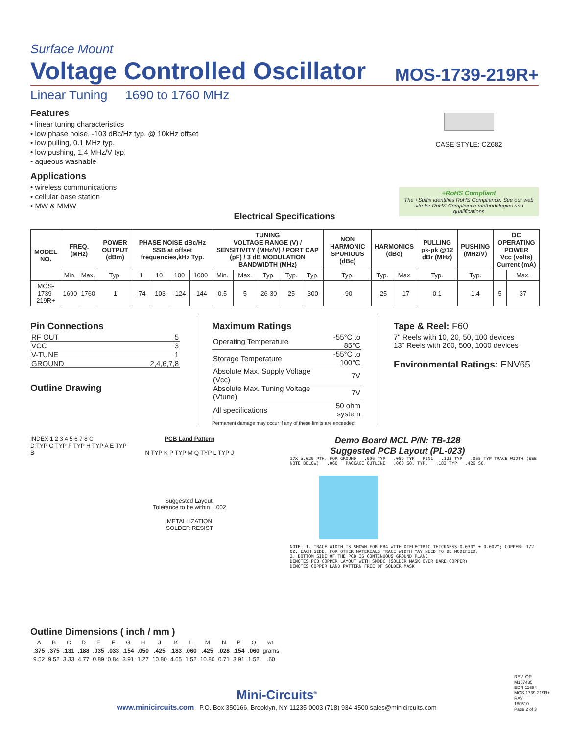Surface Mount
Voltage Controlled Oscillator
MOS-1739-219R+
Linear Tuning 1690 to 1760 MHz
Features
• linear tuning characteristics
• low phase noise, -103 dBc/Hz typ. @ 10kHz offset
• low pulling, 0.1 MHz typ.
• low pushing, 1.4 MHz/V typ.
• aqueous washable
Applications
• wireless communications
• cellular base station
• MW & MMW
CASE STYLE: CZ682
+RoHS Compliant
The +Suffix identifies RoHS Compliance. See our web site for RoHS Compliance methodologies and qualifications
Electrical Specifications
| MODEL NO. | FREQ. (MHz) | | POWER OUTPUT (dBm) | PHASE NOISE dBc/Hz SSB at offset frequencies,kHz Typ. | | | | TUNING VOLTAGE RANGE (V) / SENSITIVITY (MHz/V) / PORT CAP (pF) / 3 dB MODULATION BANDWIDTH (MHz) | | | | | NON HARMONIC SPURIOUS (dBc) | HARMONICS (dBc) | | PULLING pk-pk @12 dBr (MHz) | PUSHING (MHz/V) | DC OPERATING POWER Vcc (volts) Current (mA) | |
| --- | --- | --- | --- | --- | --- | --- | --- | --- | --- | --- | --- | --- | --- | --- | --- | --- | --- | --- | --- |
| | Min. | Max. | Typ. | 1 | 10 | 100 | 1000 | Min. | Max. | Typ. | Typ. | Typ. | Typ. | Typ. | Max. | Typ. | Typ. | | Max. |
| MOS-1739-219R+ | 1690 | 1760 | 1 | -74 | -103 | -124 | -144 | 0.5 | 5 | 26-30 | 25 | 300 | -90 | -25 | -17 | 0.1 | 1.4 | 5 | 37 |
Pin Connections
| RF OUT | 5 |
| VCC | 3 |
| V-TUNE | 1 |
| GROUND | 2,4,6,7,8 |
Outline Drawing
Maximum Ratings
| Operating Temperature | -55°C to 85°C |
| Storage Temperature | -55°C to 100°C |
| Absolute Max. Supply Voltage (Vcc) | 7V |
| Absolute Max. Tuning Voltage (Vtune) | 7V |
| All specifications | 50 ohm system |
Permanent damage may occur if any of these limits are exceeded.
Tape & Reel: F60
7" Reels with 10, 20, 50, 100 devices
13" Reels with 200, 500, 1000 devices
Environmental Ratings: ENV65
INDEX 1 2 3 4 5 6 7 8 C
D TYP G TYP F TYP H TYP A E TYP B
PCB Land Pattern
N TYP K P TYP M Q TYP L TYP J
Suggested Layout,
Tolerance to be within ±.002
METALLIZATION
SOLDER RESIST
Demo Board MCL P/N: TB-128
Suggested PCB Layout (PL-023)
17X ø.020 PTH. FOR GROUND .096 TYP .059 TYP PIN1 .123 TYP .055 TYP TRACE WIDTH (SEE NOTE BELOW) .060 PACKAGE OUTLINE .060 SQ. TYP. .183 TYP .426 SQ.
NOTE: 1. TRACE WIDTH IS SHOWN FOR FR4 WITH DIELECTRIC THICKNESS 0.030" ± 0.002"; COPPER: 1/2 OZ. EACH SIDE. FOR OTHER MATERIALS TRACE WIDTH MAY NEED TO BE MODIFIED.
2. BOTTOM SIDE OF THE PCB IS CONTINUOUS GROUND PLANE.
DENOTES PCB COPPER LAYOUT WITH SMOBC (SOLDER MASK OVER BARE COPPER)
DENOTES COPPER LAND PATTERN FREE OF SOLDER MASK
Outline Dimensions ( inch / mm )
| A | B | C | D | E | F | G | H | J | K | L | M | N | P | Q | wt. |
| .375 | .375 | .131 | .188 | .035 | .033 | .154 | .050 | .425 | .183 | .060 | .425 | .028 | .154 | .060 | grams |
| 9.52 | 9.52 | 3.33 | 4.77 | 0.89 | 0.84 | 3.91 | 1.27 | 10.80 | 4.65 | 1.52 | 10.80 | 0.71 | 3.91 | 1.52 | .60 |
REV. OR
M167435
EDR-11684
MOS-1739-219R+
RAV
180510
Page 2 of 3
Mini-Circuits<sup>®</sup>
www.minicircuits.com P.O. Box 350166, Brooklyn, NY 11235-0003 (718) 934-4500 sales@minicircuits.com